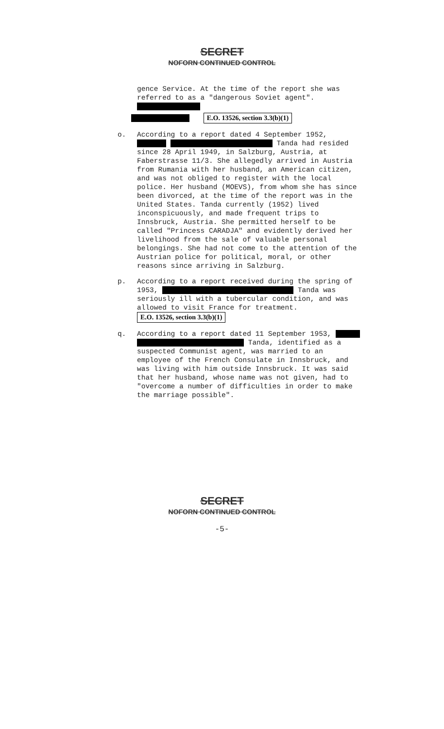SECRET
NOFORN CONTINUED CONTROL
gence Service. At the time of the report she was referred to as a "dangerous Soviet agent".
E.O. 13526, section 3.3(b)(1)
o. According to a report dated 4 September 1952, Tanda had resided since 28 April 1949, in Salzburg, Austria, at Faberstrasse 11/3. She allegedly arrived in Austria from Rumania with her husband, an American citizen, and was not obliged to register with the local police. Her husband (MOEVS), from whom she has since been divorced, at the time of the report was in the United States. Tanda currently (1952) lived inconspicuously, and made frequent trips to Innsbruck, Austria. She permitted herself to be called "Princess CARADJA" and evidently derived her livelihood from the sale of valuable personal belongings. She had not come to the attention of the Austrian police for political, moral, or other reasons since arriving in Salzburg.
p. According to a report received during the spring of 1953, Tanda was seriously ill with a tubercular condition, and was allowed to visit France for treatment. E.O. 13526, section 3.3(b)(1)
q. According to a report dated 11 September 1953, Tanda, identified as a suspected Communist agent, was married to an employee of the French Consulate in Innsbruck, and was living with him outside Innsbruck. It was said that her husband, whose name was not given, had to "overcome a number of difficulties in order to make the marriage possible".
SECRET
NOFORN CONTINUED CONTROL
-5-